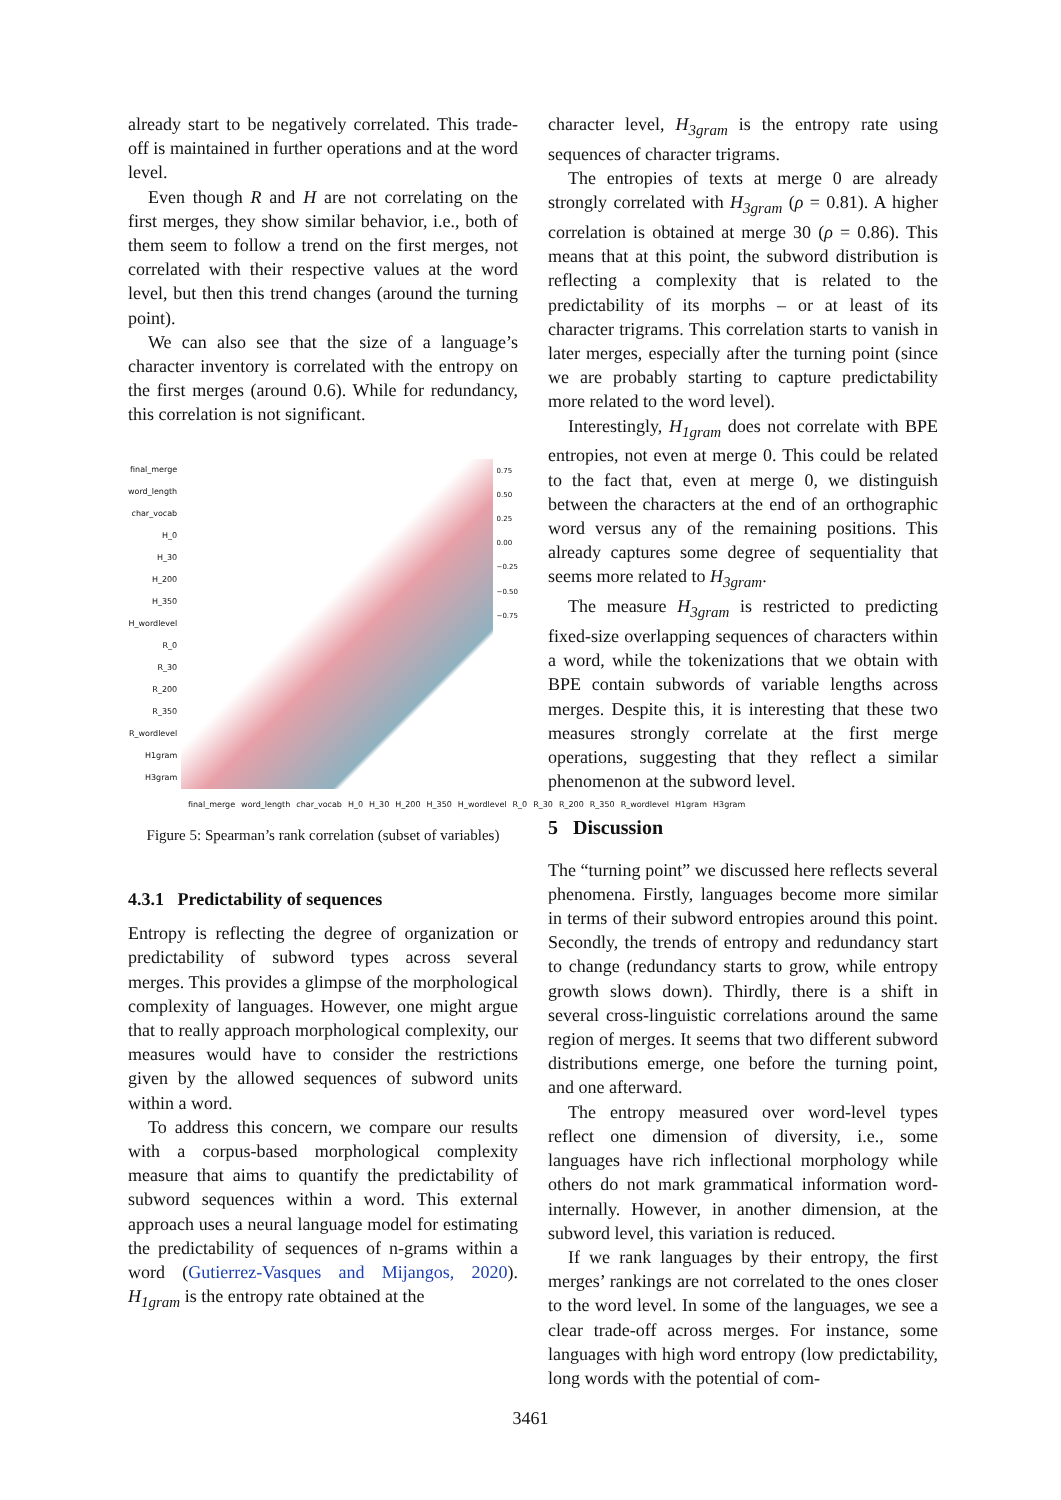already start to be negatively correlated. This trade-off is maintained in further operations and at the word level.
Even though R and H are not correlating on the first merges, they show similar behavior, i.e., both of them seem to follow a trend on the first merges, not correlated with their respective values at the word level, but then this trend changes (around the turning point).
We can also see that the size of a language’s character inventory is correlated with the entropy on the first merges (around 0.6). While for redundancy, this correlation is not significant.
final_merge
word_length
char_vocab
H_0
H_30
H_200
H_350
H_wordlevel
R_0
R_30
R_200
R_350
R_wordlevel
H1gram
H3gram
0.75
0.50
0.25
0.00
−0.25
−0.50
−0.75
final_merge word_length char_vocab H_0 H_30 H_200 H_350 H_wordlevel R_0 R_30 R_200 R_350 R_wordlevel H1gram H3gram
Figure 5: Spearman’s rank correlation (subset of variables)
4.3.1 Predictability of sequences
Entropy is reflecting the degree of organization or predictability of subword types across several merges. This provides a glimpse of the morphological complexity of languages. However, one might argue that to really approach morphological complexity, our measures would have to consider the restrictions given by the allowed sequences of subword units within a word.
To address this concern, we compare our results with a corpus-based morphological complexity measure that aims to quantify the predictability of subword sequences within a word. This external approach uses a neural language model for estimating the predictability of sequences of n-grams within a word (Gutierrez-Vasques and Mijangos, 2020). H<sub>1gram</sub> is the entropy rate obtained at the
character level, H<sub>3gram</sub> is the entropy rate using sequences of character trigrams.
The entropies of texts at merge 0 are already strongly correlated with H<sub>3gram</sub> (ρ = 0.81). A higher correlation is obtained at merge 30 (ρ = 0.86). This means that at this point, the subword distribution is reflecting a complexity that is related to the predictability of its morphs – or at least of its character trigrams. This correlation starts to vanish in later merges, especially after the turning point (since we are probably starting to capture predictability more related to the word level).
Interestingly, H<sub>1gram</sub> does not correlate with BPE entropies, not even at merge 0. This could be related to the fact that, even at merge 0, we distinguish between the characters at the end of an orthographic word versus any of the remaining positions. This already captures some degree of sequentiality that seems more related to H<sub>3gram</sub>.
The measure H<sub>3gram</sub> is restricted to predicting fixed-size overlapping sequences of characters within a word, while the tokenizations that we obtain with BPE contain subwords of variable lengths across merges. Despite this, it is interesting that these two measures strongly correlate at the first merge operations, suggesting that they reflect a similar phenomenon at the subword level.
5 Discussion
The “turning point” we discussed here reflects several phenomena. Firstly, languages become more similar in terms of their subword entropies around this point. Secondly, the trends of entropy and redundancy start to change (redundancy starts to grow, while entropy growth slows down). Thirdly, there is a shift in several cross-linguistic correlations around the same region of merges. It seems that two different subword distributions emerge, one before the turning point, and one afterward.
The entropy measured over word-level types reflect one dimension of diversity, i.e., some languages have rich inflectional morphology while others do not mark grammatical information word-internally. However, in another dimension, at the subword level, this variation is reduced.
If we rank languages by their entropy, the first merges’ rankings are not correlated to the ones closer to the word level. In some of the languages, we see a clear trade-off across merges. For instance, some languages with high word entropy (low predictability, long words with the potential of com-
3461